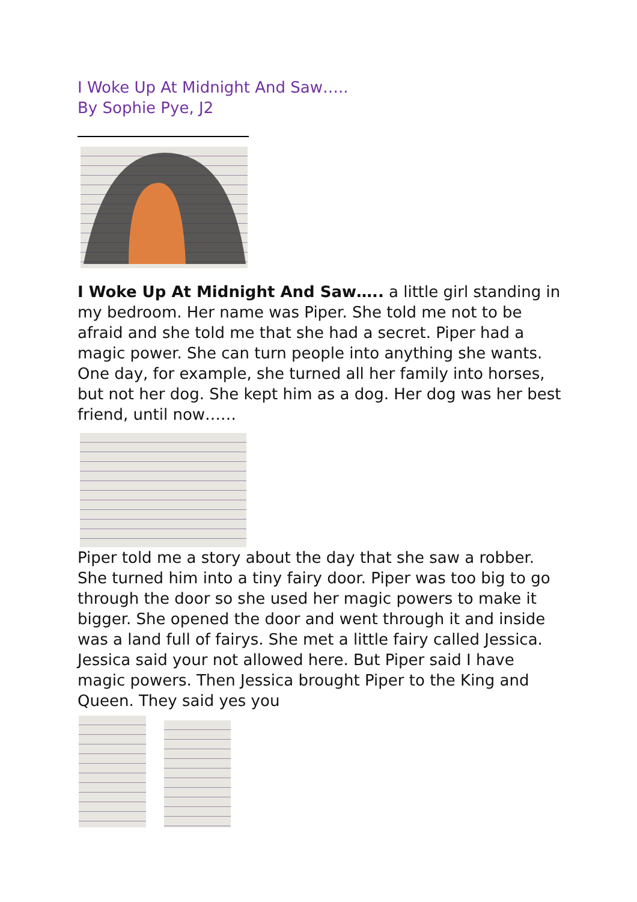I Woke Up At Midnight And Saw…..
By Sophie Pye, J2
I Woke Up At Midnight And Saw….. a little girl standing in my bedroom. Her name was Piper. She told me not to be afraid and she told me that she had a secret. Piper had a magic power. She can turn people into anything she wants. One day, for example, she turned all her family into horses, but not her dog. She kept him as a dog. Her dog was her best friend, until now……
Piper told me a story about the day that she saw a robber. She turned him into a tiny fairy door. Piper was too big to go through the door so she used her magic powers to make it bigger. She opened the door and went through it and inside was a land full of fairys. She met a little fairy called Jessica. Jessica said your not allowed here. But Piper said I have magic powers. Then Jessica brought Piper to the King and Queen. They said yes you